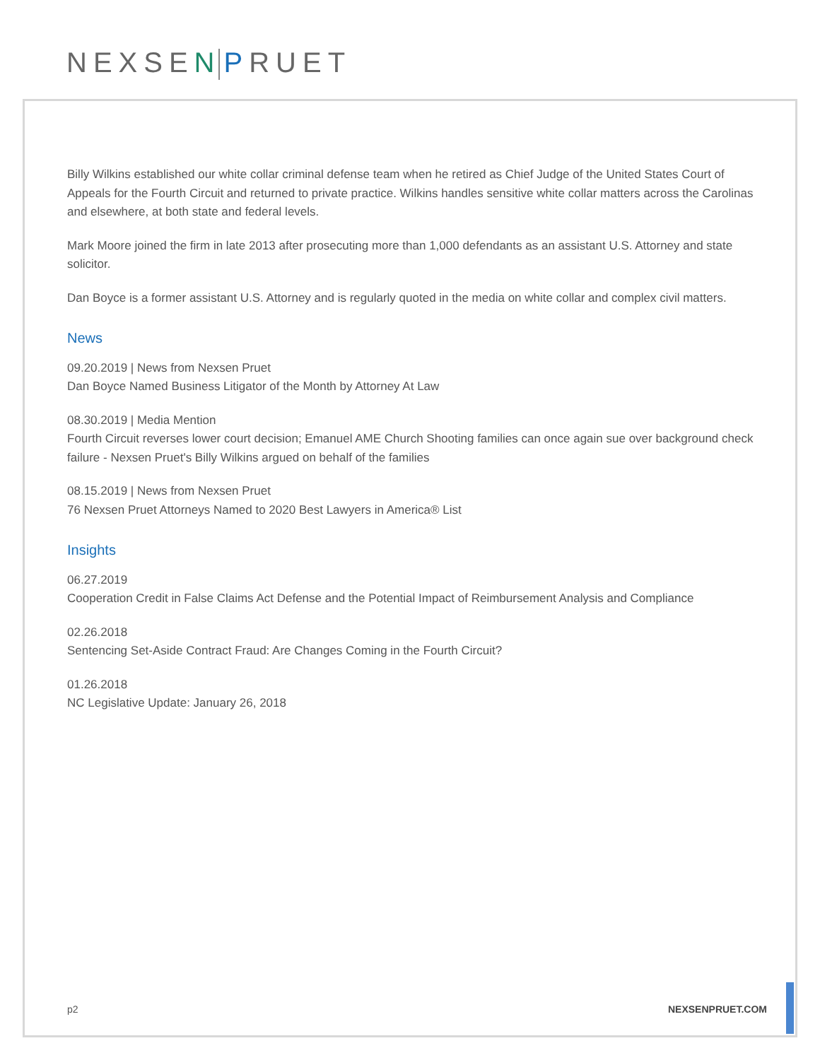NEXSEN PRUET
Billy Wilkins established our white collar criminal defense team when he retired as Chief Judge of the United States Court of Appeals for the Fourth Circuit and returned to private practice. Wilkins handles sensitive white collar matters across the Carolinas and elsewhere, at both state and federal levels.
Mark Moore joined the firm in late 2013 after prosecuting more than 1,000 defendants as an assistant U.S. Attorney and state solicitor.
Dan Boyce is a former assistant U.S. Attorney and is regularly quoted in the media on white collar and complex civil matters.
News
09.20.2019 | News from Nexsen Pruet
Dan Boyce Named Business Litigator of the Month by Attorney At Law
08.30.2019 | Media Mention
Fourth Circuit reverses lower court decision; Emanuel AME Church Shooting families can once again sue over background check failure - Nexsen Pruet's Billy Wilkins argued on behalf of the families
08.15.2019 | News from Nexsen Pruet
76 Nexsen Pruet Attorneys Named to 2020 Best Lawyers in America® List
Insights
06.27.2019
Cooperation Credit in False Claims Act Defense and the Potential Impact of Reimbursement Analysis and Compliance
02.26.2018
Sentencing Set-Aside Contract Fraud: Are Changes Coming in the Fourth Circuit?
01.26.2018
NC Legislative Update: January 26, 2018
p2 NEXSENPRUET.COM